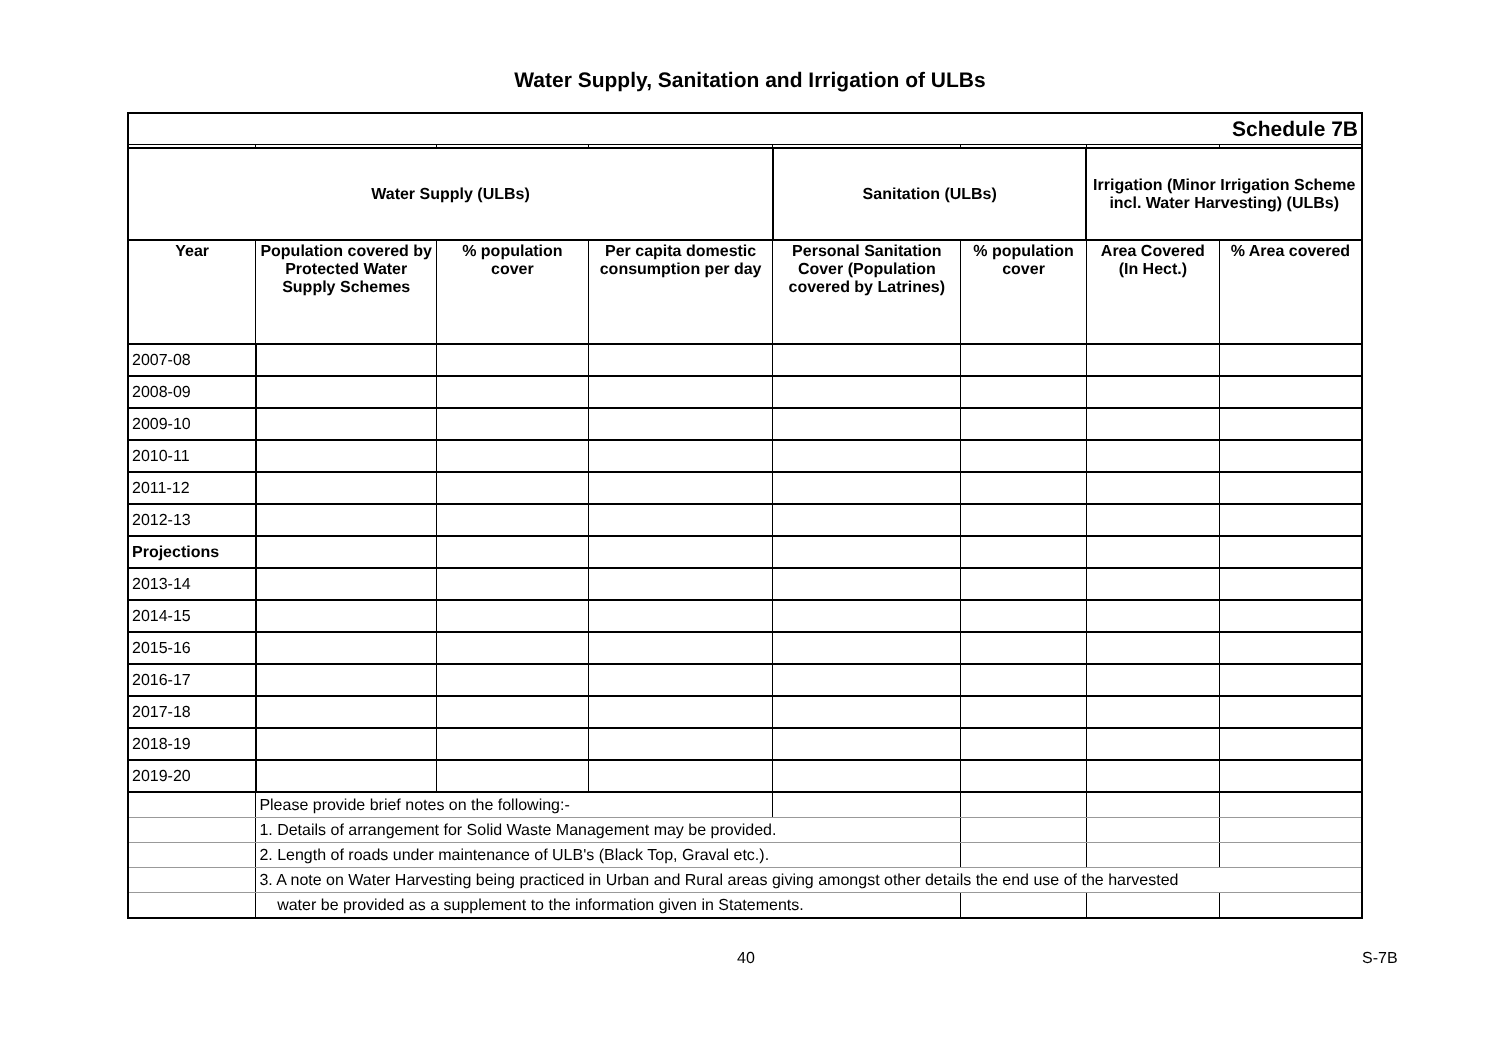Water Supply, Sanitation and Irrigation of ULBs
| Schedule 7B | | | | | | | |
| Water Supply (ULBs) | | | | Sanitation (ULBs) | | Irrigation (Minor Irrigation Scheme incl. Water Harvesting) (ULBs) | |
| Year | Population covered by Protected Water Supply Schemes | % population cover | Per capita domestic consumption per day | Personal Sanitation Cover (Population covered by Latrines) | % population cover | Area Covered (In Hect.) | % Area covered |
| 2007-08 | | | | | | | |
| 2008-09 | | | | | | | |
| 2009-10 | | | | | | | |
| 2010-11 | | | | | | | |
| 2011-12 | | | | | | | |
| 2012-13 | | | | | | | |
| Projections | | | | | | | |
| 2013-14 | | | | | | | |
| 2014-15 | | | | | | | |
| 2015-16 | | | | | | | |
| 2016-17 | | | | | | | |
| 2017-18 | | | | | | | |
| 2018-19 | | | | | | | |
| 2019-20 | | | | | | | |
| | Please provide brief notes on the following:- | | | | | | |
| | 1. Details of arrangement for Solid Waste Management may be provided. | | | | | | |
| | 2. Length of roads under maintenance of ULB's (Black Top, Graval etc.). | | | | | | |
| | 3. A note on Water Harvesting being practiced in Urban and Rural areas giving amongst other details the end use of the harvested | | | | | | |
| | water be provided as a supplement to the information given in Statements. | | | | | | |
40 S-7B